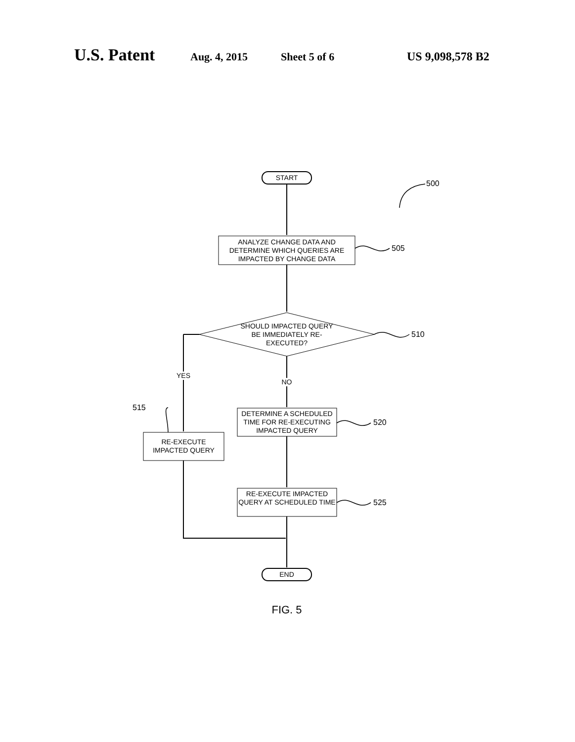U.S. Patent Aug. 4, 2015 Sheet 5 of 6 US 9,098,578 B2
START
ANALYZE CHANGE DATA AND DETERMINE WHICH QUERIES ARE IMPACTED BY CHANGE DATA
SHOULD IMPACTED QUERY BE IMMEDIATELY RE-EXECUTED?
YES
NO
RE-EXECUTE IMPACTED QUERY
DETERMINE A SCHEDULED TIME FOR RE-EXECUTING IMPACTED QUERY
RE-EXECUTE IMPACTED QUERY AT SCHEDULED TIME
END
500
505
510
515
520
525
FIG. 5